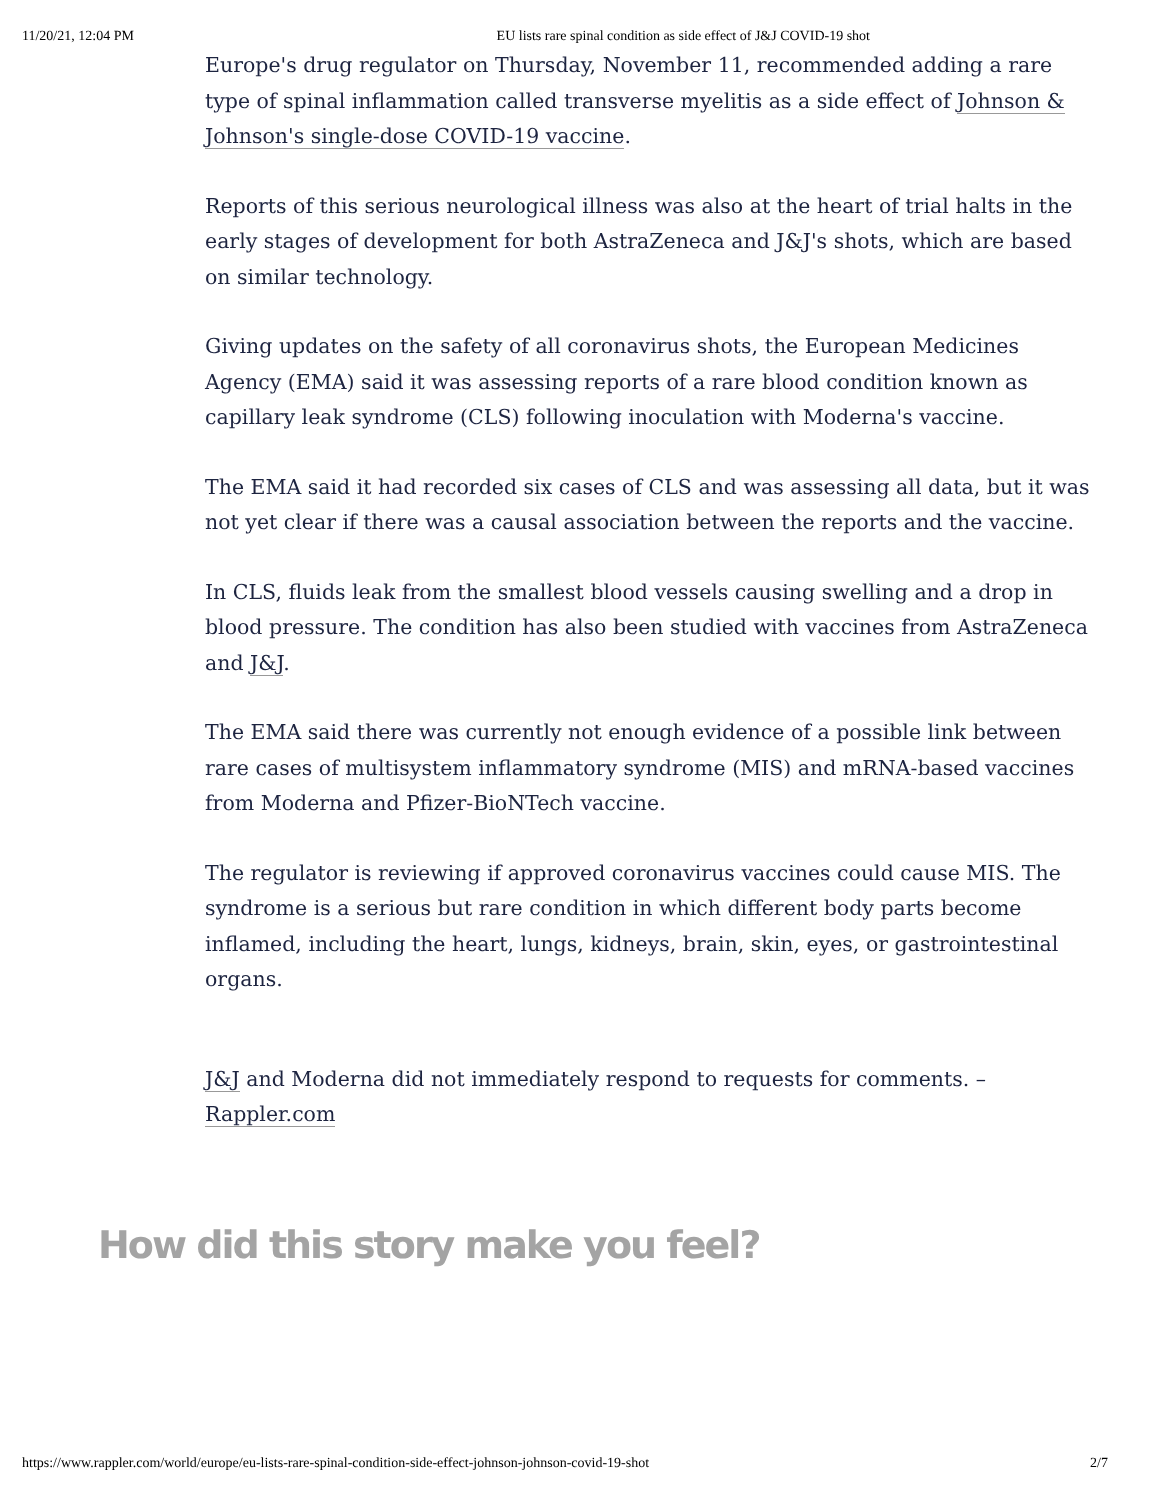11/20/21, 12:04 PM EU lists rare spinal condition as side effect of J&J COVID-19 shot
Europe's drug regulator on Thursday, November 11, recommended adding a rare type of spinal inflammation called transverse myelitis as a side effect of Johnson & Johnson's single-dose COVID-19 vaccine.
Reports of this serious neurological illness was also at the heart of trial halts in the early stages of development for both AstraZeneca and J&J's shots, which are based on similar technology.
Giving updates on the safety of all coronavirus shots, the European Medicines Agency (EMA) said it was assessing reports of a rare blood condition known as capillary leak syndrome (CLS) following inoculation with Moderna's vaccine.
The EMA said it had recorded six cases of CLS and was assessing all data, but it was not yet clear if there was a causal association between the reports and the vaccine.
In CLS, fluids leak from the smallest blood vessels causing swelling and a drop in blood pressure. The condition has also been studied with vaccines from AstraZeneca and J&J.
The EMA said there was currently not enough evidence of a possible link between rare cases of multisystem inflammatory syndrome (MIS) and mRNA-based vaccines from Moderna and Pfizer-BioNTech vaccine.
The regulator is reviewing if approved coronavirus vaccines could cause MIS. The syndrome is a serious but rare condition in which different body parts become inflamed, including the heart, lungs, kidneys, brain, skin, eyes, or gastrointestinal organs.
J&J and Moderna did not immediately respond to requests for comments. – Rappler.com
How did this story make you feel?
https://www.rappler.com/world/europe/eu-lists-rare-spinal-condition-side-effect-johnson-johnson-covid-19-shot 2/7